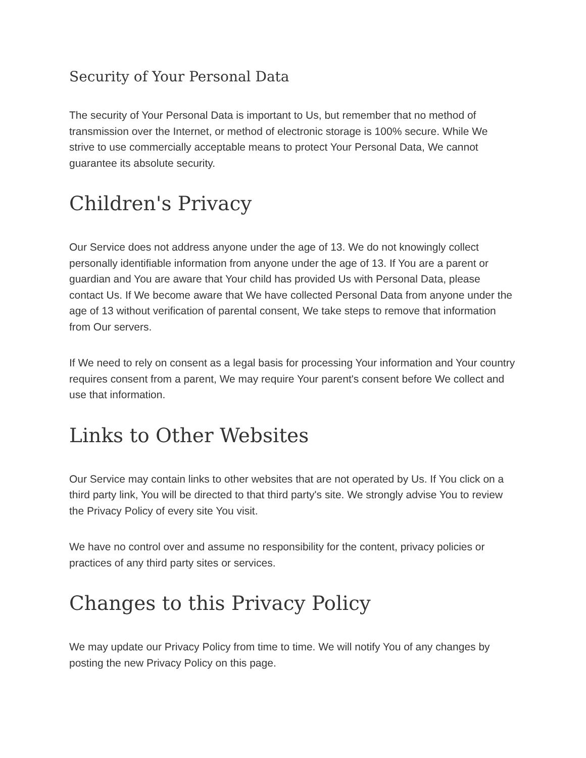Security of Your Personal Data
The security of Your Personal Data is important to Us, but remember that no method of transmission over the Internet, or method of electronic storage is 100% secure. While We strive to use commercially acceptable means to protect Your Personal Data, We cannot guarantee its absolute security.
Children's Privacy
Our Service does not address anyone under the age of 13. We do not knowingly collect personally identifiable information from anyone under the age of 13. If You are a parent or guardian and You are aware that Your child has provided Us with Personal Data, please contact Us. If We become aware that We have collected Personal Data from anyone under the age of 13 without verification of parental consent, We take steps to remove that information from Our servers.
If We need to rely on consent as a legal basis for processing Your information and Your country requires consent from a parent, We may require Your parent's consent before We collect and use that information.
Links to Other Websites
Our Service may contain links to other websites that are not operated by Us. If You click on a third party link, You will be directed to that third party's site. We strongly advise You to review the Privacy Policy of every site You visit.
We have no control over and assume no responsibility for the content, privacy policies or practices of any third party sites or services.
Changes to this Privacy Policy
We may update our Privacy Policy from time to time. We will notify You of any changes by posting the new Privacy Policy on this page.